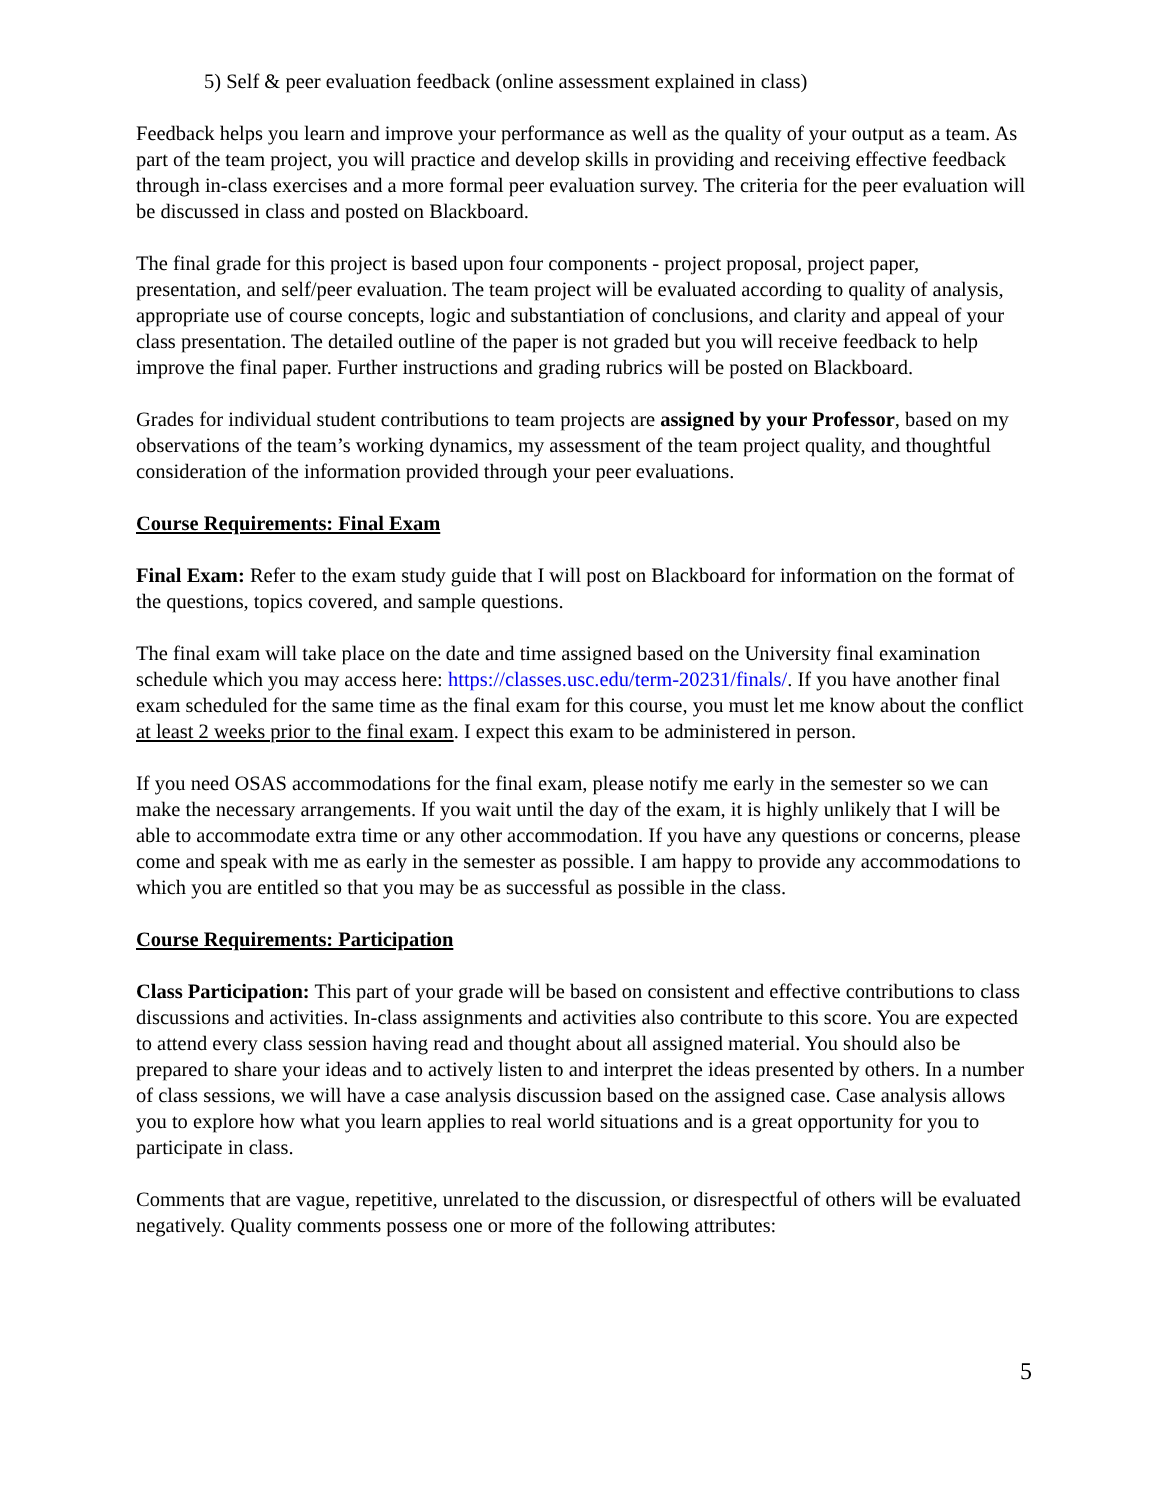5) Self & peer evaluation feedback (online assessment explained in class)
Feedback helps you learn and improve your performance as well as the quality of your output as a team. As part of the team project, you will practice and develop skills in providing and receiving effective feedback through in-class exercises and a more formal peer evaluation survey. The criteria for the peer evaluation will be discussed in class and posted on Blackboard.
The final grade for this project is based upon four components - project proposal, project paper, presentation, and self/peer evaluation. The team project will be evaluated according to quality of analysis, appropriate use of course concepts, logic and substantiation of conclusions, and clarity and appeal of your class presentation. The detailed outline of the paper is not graded but you will receive feedback to help improve the final paper. Further instructions and grading rubrics will be posted on Blackboard.
Grades for individual student contributions to team projects are assigned by your Professor, based on my observations of the team’s working dynamics, my assessment of the team project quality, and thoughtful consideration of the information provided through your peer evaluations.
Course Requirements: Final Exam
Final Exam: Refer to the exam study guide that I will post on Blackboard for information on the format of the questions, topics covered, and sample questions.
The final exam will take place on the date and time assigned based on the University final examination schedule which you may access here: https://classes.usc.edu/term-20231/finals/. If you have another final exam scheduled for the same time as the final exam for this course, you must let me know about the conflict at least 2 weeks prior to the final exam. I expect this exam to be administered in person.
If you need OSAS accommodations for the final exam, please notify me early in the semester so we can make the necessary arrangements. If you wait until the day of the exam, it is highly unlikely that I will be able to accommodate extra time or any other accommodation. If you have any questions or concerns, please come and speak with me as early in the semester as possible. I am happy to provide any accommodations to which you are entitled so that you may be as successful as possible in the class.
Course Requirements: Participation
Class Participation: This part of your grade will be based on consistent and effective contributions to class discussions and activities. In-class assignments and activities also contribute to this score. You are expected to attend every class session having read and thought about all assigned material. You should also be prepared to share your ideas and to actively listen to and interpret the ideas presented by others. In a number of class sessions, we will have a case analysis discussion based on the assigned case. Case analysis allows you to explore how what you learn applies to real world situations and is a great opportunity for you to participate in class.
Comments that are vague, repetitive, unrelated to the discussion, or disrespectful of others will be evaluated negatively. Quality comments possess one or more of the following attributes:
5